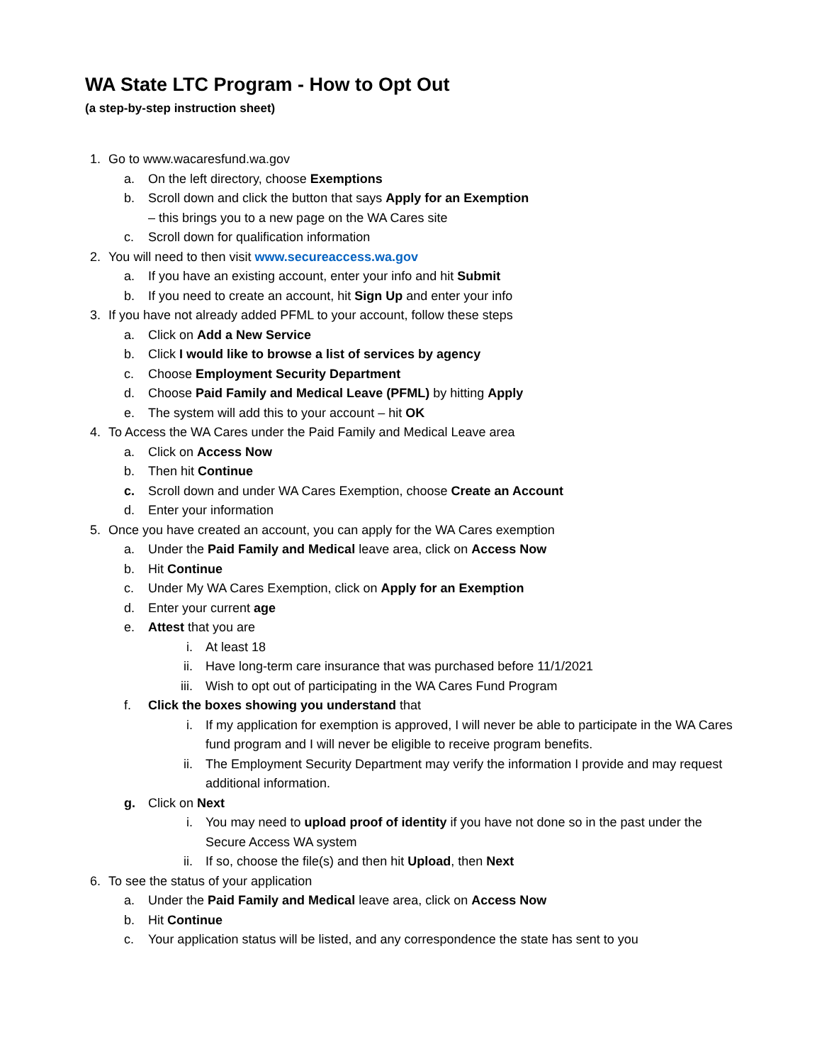WA State LTC Program - How to Opt Out
(a step-by-step instruction sheet)
1. Go to www.wacaresfund.wa.gov
a. On the left directory, choose Exemptions
b. Scroll down and click the button that says Apply for an Exemption
– this brings you to a new page on the WA Cares site
c. Scroll down for qualification information
2. You will need to then visit www.secureaccess.wa.gov
a. If you have an existing account, enter your info and hit Submit
b. If you need to create an account, hit Sign Up and enter your info
3. If you have not already added PFML to your account, follow these steps
a. Click on Add a New Service
b. Click I would like to browse a list of services by agency
c. Choose Employment Security Department
d. Choose Paid Family and Medical Leave (PFML) by hitting Apply
e. The system will add this to your account – hit OK
4. To Access the WA Cares under the Paid Family and Medical Leave area
a. Click on Access Now
b. Then hit Continue
c. Scroll down and under WA Cares Exemption, choose Create an Account
d. Enter your information
5. Once you have created an account, you can apply for the WA Cares exemption
a. Under the Paid Family and Medical leave area, click on Access Now
b. Hit Continue
c. Under My WA Cares Exemption, click on Apply for an Exemption
d. Enter your current age
e. Attest that you are
i. At least 18
ii. Have long-term care insurance that was purchased before 11/1/2021
iii. Wish to opt out of participating in the WA Cares Fund Program
f. Click the boxes showing you understand that
i. If my application for exemption is approved, I will never be able to participate in the WA Cares fund program and I will never be eligible to receive program benefits.
ii. The Employment Security Department may verify the information I provide and may request additional information.
g. Click on Next
i. You may need to upload proof of identity if you have not done so in the past under the Secure Access WA system
ii. If so, choose the file(s) and then hit Upload, then Next
6. To see the status of your application
a. Under the Paid Family and Medical leave area, click on Access Now
b. Hit Continue
c. Your application status will be listed, and any correspondence the state has sent to you